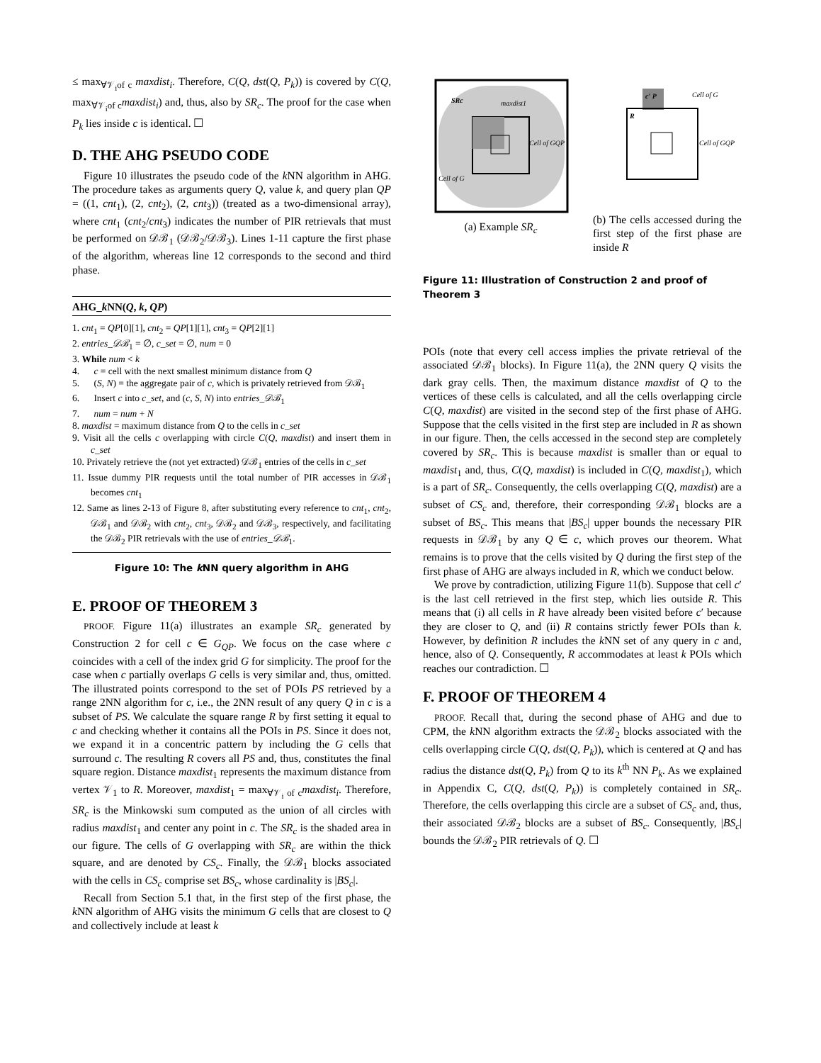≤ max<sub>∀𝒱<sub>i</sub>of c</sub> maxdist<sub>i</sub>. Therefore, C(Q, dst(Q, P<sub>k</sub>)) is covered by C(Q, max<sub>∀𝒱<sub>i</sub>of c</sub>maxdist<sub>i</sub>) and, thus, also by SR<sub>c</sub>. The proof for the case when P<sub>k</sub> lies inside c is identical. ☐
D. THE AHG PSEUDO CODE
Figure 10 illustrates the pseudo code of the k NN algorithm in AHG. The procedure takes as arguments query Q, value k, and query plan QP = ((1, cnt<sub>1</sub>), (2, cnt<sub>2</sub>), (2, cnt<sub>3</sub>)) (treated as a two-dimensional array), where cnt<sub>1</sub> (cnt<sub>2</sub>/cnt<sub>3</sub>) indicates the number of PIR retrievals that must be performed on 𝒟ℬ<sub>1</sub> (𝒟ℬ<sub>2</sub>/𝒟ℬ<sub>3</sub>). Lines 1-11 capture the first phase of the algorithm, whereas line 12 corresponds to the second and third phase.
AHG_k NN(Q, k, QP)
1. cnt<sub>1</sub> = QP[0][1], cnt<sub>2</sub> = QP[1][1], cnt<sub>3</sub> = QP[2][1]
2. entries_𝒟ℬ<sub>1</sub> = ∅, c_set = ∅, num = 0
3. While num < k
4. c = cell with the next smallest minimum distance from Q
5. (S, N) = the aggregate pair of c, which is privately retrieved from 𝒟ℬ<sub>1</sub>
6. Insert c into c_set, and (c, S, N) into entries_𝒟ℬ<sub>1</sub>
7. num = num + N
8. maxdist = maximum distance from Q to the cells in c_set
9. Visit all the cells c overlapping with circle C(Q, maxdist) and insert them in c_set
10. Privately retrieve the (not yet extracted) 𝒟ℬ<sub>1</sub> entries of the cells in c_set
11. Issue dummy PIR requests until the total number of PIR accesses in 𝒟ℬ<sub>1</sub> becomes cnt<sub>1</sub>
12. Same as lines 2-13 of Figure 8, after substituting every reference to cnt<sub>1</sub>, cnt<sub>2</sub>, 𝒟ℬ<sub>1</sub> and 𝒟ℬ<sub>2</sub> with cnt<sub>2</sub>, cnt<sub>3</sub>, 𝒟ℬ<sub>2</sub> and 𝒟ℬ<sub>3</sub>, respectively, and facilitating the 𝒟ℬ<sub>2</sub> PIR retrievals with the use of entries_𝒟ℬ<sub>1</sub>.
Figure 10: The k NN query algorithm in AHG
E. PROOF OF THEOREM 3
PROOF. Figure 11(a) illustrates an example SR<sub>c</sub> generated by Construction 2 for cell c ∈ G<sub>QP</sub>. We focus on the case where c coincides with a cell of the index grid G for simplicity. The proof for the case when c partially overlaps G cells is very similar and, thus, omitted. The illustrated points correspond to the set of POIs PS retrieved by a range 2NN algorithm for c, i.e., the 2NN result of any query Q in c is a subset of PS. We calculate the square range R by first setting it equal to c and checking whether it contains all the POIs in PS. Since it does not, we expand it in a concentric pattern by including the G cells that surround c. The resulting R covers all PS and, thus, constitutes the final square region. Distance maxdist<sub>1</sub> represents the maximum distance from vertex 𝒱<sub>1</sub> to R. Moreover, maxdist<sub>1</sub> = max<sub>∀𝒱<sub>i</sub> of c</sub>maxdist<sub>i</sub>. Therefore, SR<sub>c</sub> is the Minkowski sum computed as the union of all circles with radius maxdist<sub>1</sub> and center any point in c. The SR<sub>c</sub> is the shaded area in our figure. The cells of G overlapping with SR<sub>c</sub> are within the thick square, and are denoted by CS<sub>c</sub>. Finally, the 𝒟ℬ<sub>1</sub> blocks associated with the cells in CS<sub>c</sub> comprise set BS<sub>c</sub>, whose cardinality is |BS<sub>c</sub>|.
Recall from Section 5.1 that, in the first step of the first phase, the k NN algorithm of AHG visits the minimum G cells that are closest to Q and collectively include at least k
SRc
maxdist1
Cell of GQP
Cell of G
(a) Example SR<sub>c</sub>
c′ P
Cell of G
R
Cell of GQP
(b) The cells accessed during the first step of the first phase are inside R
Figure 11: Illustration of Construction 2 and proof of Theorem 3
POIs (note that every cell access implies the private retrieval of the associated 𝒟ℬ<sub>1</sub> blocks). In Figure 11(a), the 2NN query Q visits the dark gray cells. Then, the maximum distance maxdist of Q to the vertices of these cells is calculated, and all the cells overlapping circle C(Q, maxdist) are visited in the second step of the first phase of AHG. Suppose that the cells visited in the first step are included in R as shown in our figure. Then, the cells accessed in the second step are completely covered by SR<sub>c</sub>. This is because maxdist is smaller than or equal to maxdist<sub>1</sub> and, thus, C(Q, maxdist) is included in C(Q, maxdist<sub>1</sub>), which is a part of SR<sub>c</sub>. Consequently, the cells overlapping C(Q, maxdist) are a subset of CS<sub>c</sub> and, therefore, their corresponding 𝒟ℬ<sub>1</sub> blocks are a subset of BS<sub>c</sub>. This means that |BS<sub>c</sub>| upper bounds the necessary PIR requests in 𝒟ℬ<sub>1</sub> by any Q ∈ c, which proves our theorem. What remains is to prove that the cells visited by Q during the first step of the first phase of AHG are always included in R, which we conduct below.
We prove by contradiction, utilizing Figure 11(b). Suppose that cell c′ is the last cell retrieved in the first step, which lies outside R. This means that (i) all cells in R have already been visited before c′ because they are closer to Q, and (ii) R contains strictly fewer POIs than k. However, by definition R includes the k NN set of any query in c and, hence, also of Q. Consequently, R accommodates at least k POIs which reaches our contradiction. ☐
F. PROOF OF THEOREM 4
PROOF. Recall that, during the second phase of AHG and due to CPM, the k NN algorithm extracts the 𝒟ℬ<sub>2</sub> blocks associated with the cells overlapping circle C(Q, dst(Q, P<sub>k</sub>)), which is centered at Q and has radius the distance dst(Q, P<sub>k</sub>) from Q to its k<sup>th</sup> NN P<sub>k</sub>. As we explained in Appendix C, C(Q, dst(Q, P<sub>k</sub>)) is completely contained in SR<sub>c</sub>. Therefore, the cells overlapping this circle are a subset of CS<sub>c</sub> and, thus, their associated 𝒟ℬ<sub>2</sub> blocks are a subset of BS<sub>c</sub>. Consequently, |BS<sub>c</sub>| bounds the 𝒟ℬ<sub>2</sub> PIR retrievals of Q. ☐